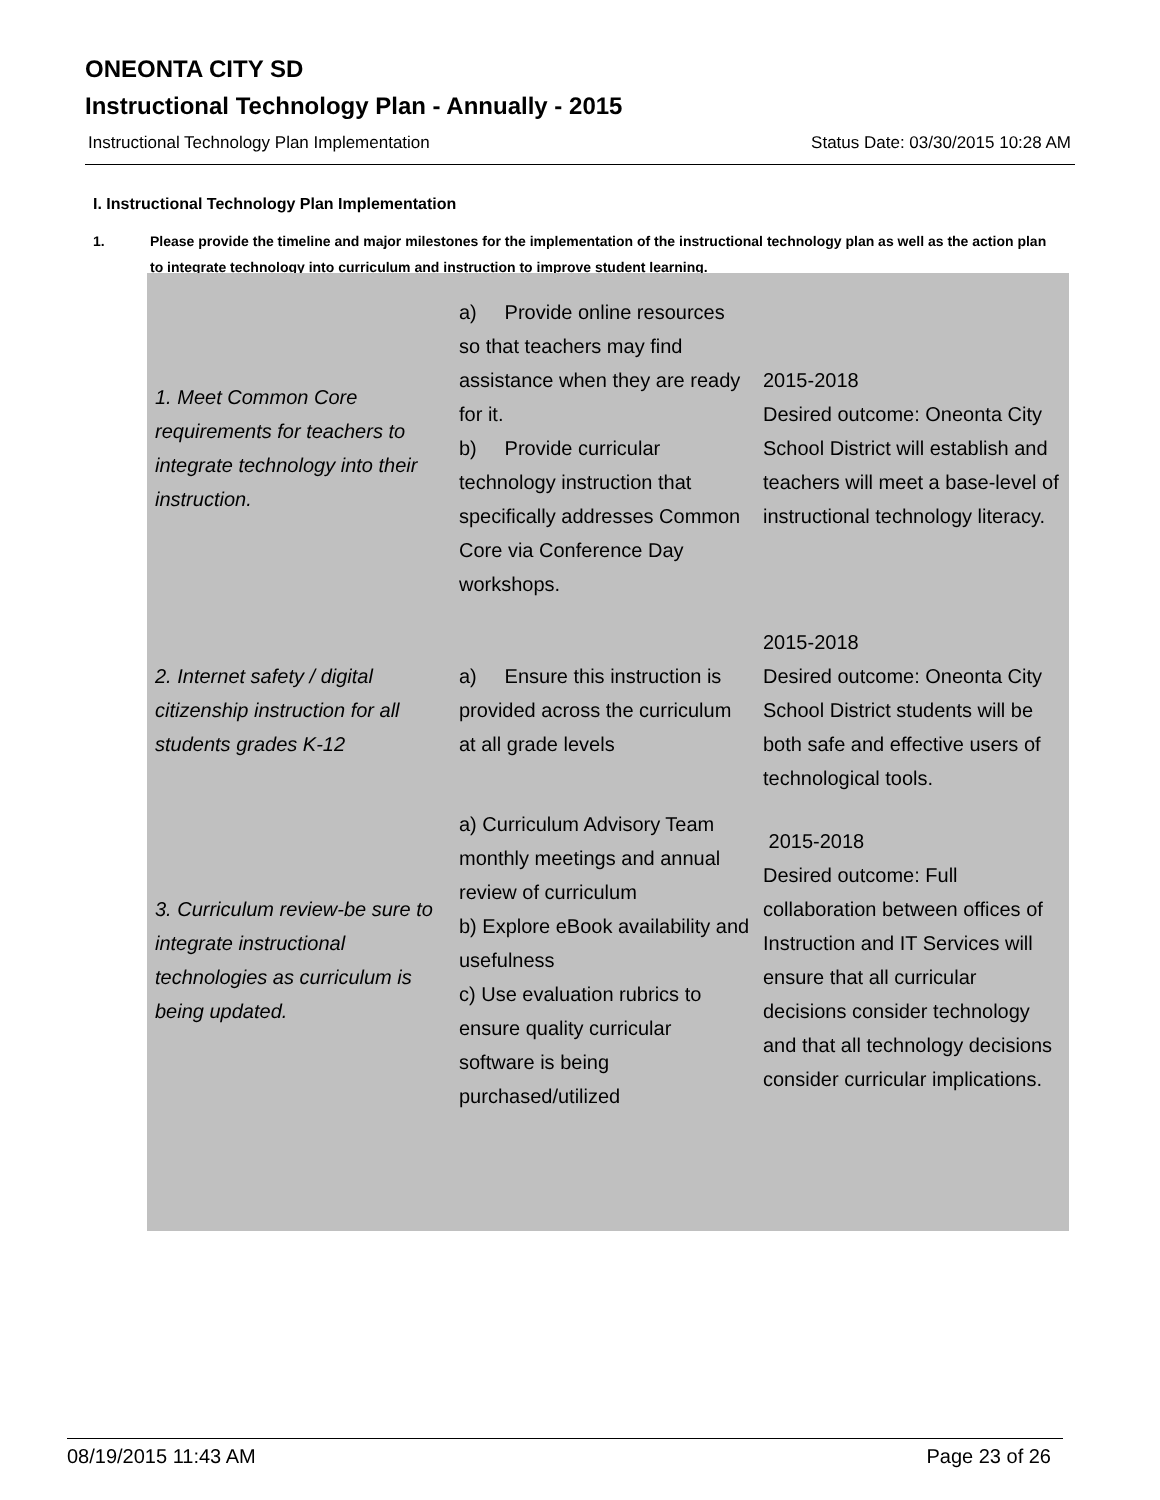ONEONTA CITY SD
Instructional Technology Plan - Annually - 2015
Instructional Technology Plan Implementation Status Date: 03/30/2015 10:28 AM
I. Instructional Technology Plan Implementation
1. Please provide the timeline and major milestones for the implementation of the instructional technology plan as well as the action plan to integrate technology into curriculum and instruction to improve student learning.
| 1. Meet Common Core requirements for teachers to integrate technology into their instruction. | a) Provide online resources so that teachers may find assistance when they are ready for it. b) Provide curricular technology instruction that specifically addresses Common Core via Conference Day workshops. | 2015-2018 Desired outcome: Oneonta City School District will establish and teachers will meet a base-level of instructional technology literacy. |
| 2. Internet safety / digital citizenship instruction for all students grades K-12 | a) Ensure this instruction is provided across the curriculum at all grade levels | 2015-2018 Desired outcome: Oneonta City School District students will be both safe and effective users of technological tools. |
| 3. Curriculum review-be sure to integrate instructional technologies as curriculum is being updated. | a) Curriculum Advisory Team monthly meetings and annual review of curriculum b) Explore eBook availability and usefulness c) Use evaluation rubrics to ensure quality curricular software is being purchased/utilized | 2015-2018 Desired outcome: Full collaboration between offices of Instruction and IT Services will ensure that all curricular decisions consider technology and that all technology decisions consider curricular implications. |
08/19/2015 11:43 AM Page 23 of 26